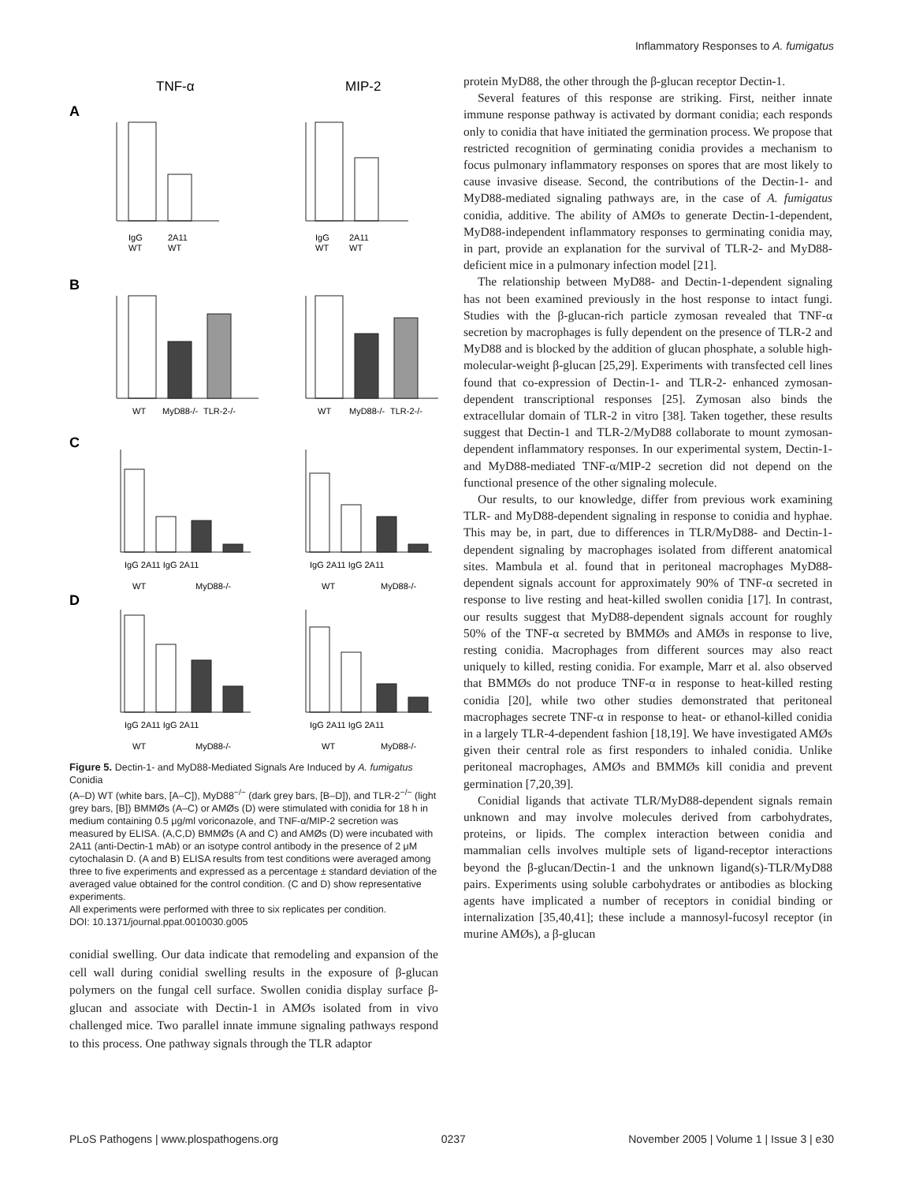Inflammatory Responses to A. fumigatus
TNF-α
MIP-2
A
B
C
D
IgG
2A11
WT
WT
IgG
2A11
WT
WT
WT
MyD88-/-
TLR-2-/-
WT
MyD88-/-
TLR-2-/-
IgG 2A11 IgG 2A11
WT
MyD88-/-
IgG 2A11 IgG 2A11
WT
MyD88-/-
IgG 2A11 IgG 2A11
WT
MyD88-/-
IgG 2A11 IgG 2A11
WT
MyD88-/-
Figure 5. Dectin-1- and MyD88-Mediated Signals Are Induced by A. fumigatus Conidia
(A–D) WT (white bars, [A–C]), MyD88<sup>−/−</sup> (dark grey bars, [B–D]), and TLR-2<sup>−/−</sup> (light grey bars, [B]) BMMØs (A–C) or AMØs (D) were stimulated with conidia for 18 h in medium containing 0.5 μg/ml voriconazole, and TNF-α/MIP-2 secretion was measured by ELISA. (A,C,D) BMMØs (A and C) and AMØs (D) were incubated with 2A11 (anti-Dectin-1 mAb) or an isotype control antibody in the presence of 2 μM cytochalasin D. (A and B) ELISA results from test conditions were averaged among three to five experiments and expressed as a percentage ± standard deviation of the averaged value obtained for the control condition. (C and D) show representative experiments.
All experiments were performed with three to six replicates per condition.
DOI: 10.1371/journal.ppat.0010030.g005
conidial swelling. Our data indicate that remodeling and expansion of the cell wall during conidial swelling results in the exposure of β-glucan polymers on the fungal cell surface. Swollen conidia display surface β-glucan and associate with Dectin-1 in AMØs isolated from in vivo challenged mice. Two parallel innate immune signaling pathways respond to this process. One pathway signals through the TLR adaptor
protein MyD88, the other through the β-glucan receptor Dectin-1.
Several features of this response are striking. First, neither innate immune response pathway is activated by dormant conidia; each responds only to conidia that have initiated the germination process. We propose that restricted recognition of germinating conidia provides a mechanism to focus pulmonary inflammatory responses on spores that are most likely to cause invasive disease. Second, the contributions of the Dectin-1- and MyD88-mediated signaling pathways are, in the case of A. fumigatus conidia, additive. The ability of AMØs to generate Dectin-1-dependent, MyD88-independent inflammatory responses to germinating conidia may, in part, provide an explanation for the survival of TLR-2- and MyD88-deficient mice in a pulmonary infection model [21].
The relationship between MyD88- and Dectin-1-dependent signaling has not been examined previously in the host response to intact fungi. Studies with the β-glucan-rich particle zymosan revealed that TNF-α secretion by macrophages is fully dependent on the presence of TLR-2 and MyD88 and is blocked by the addition of glucan phosphate, a soluble high-molecular-weight β-glucan [25,29]. Experiments with transfected cell lines found that co-expression of Dectin-1- and TLR-2- enhanced zymosan-dependent transcriptional responses [25]. Zymosan also binds the extracellular domain of TLR-2 in vitro [38]. Taken together, these results suggest that Dectin-1 and TLR-2/MyD88 collaborate to mount zymosan-dependent inflammatory responses. In our experimental system, Dectin-1- and MyD88-mediated TNF-α/MIP-2 secretion did not depend on the functional presence of the other signaling molecule.
Our results, to our knowledge, differ from previous work examining TLR- and MyD88-dependent signaling in response to conidia and hyphae. This may be, in part, due to differences in TLR/MyD88- and Dectin-1-dependent signaling by macrophages isolated from different anatomical sites. Mambula et al. found that in peritoneal macrophages MyD88-dependent signals account for approximately 90% of TNF-α secreted in response to live resting and heat-killed swollen conidia [17]. In contrast, our results suggest that MyD88-dependent signals account for roughly 50% of the TNF-α secreted by BMMØs and AMØs in response to live, resting conidia. Macrophages from different sources may also react uniquely to killed, resting conidia. For example, Marr et al. also observed that BMMØs do not produce TNF-α in response to heat-killed resting conidia [20], while two other studies demonstrated that peritoneal macrophages secrete TNF-α in response to heat- or ethanol-killed conidia in a largely TLR-4-dependent fashion [18,19]. We have investigated AMØs given their central role as first responders to inhaled conidia. Unlike peritoneal macrophages, AMØs and BMMØs kill conidia and prevent germination [7,20,39].
Conidial ligands that activate TLR/MyD88-dependent signals remain unknown and may involve molecules derived from carbohydrates, proteins, or lipids. The complex interaction between conidia and mammalian cells involves multiple sets of ligand-receptor interactions beyond the β-glucan/Dectin-1 and the unknown ligand(s)-TLR/MyD88 pairs. Experiments using soluble carbohydrates or antibodies as blocking agents have implicated a number of receptors in conidial binding or internalization [35,40,41]; these include a mannosyl-fucosyl receptor (in murine AMØs), a β-glucan
PLoS Pathogens | www.plospathogens.org 0237 November 2005 | Volume 1 | Issue 3 | e30